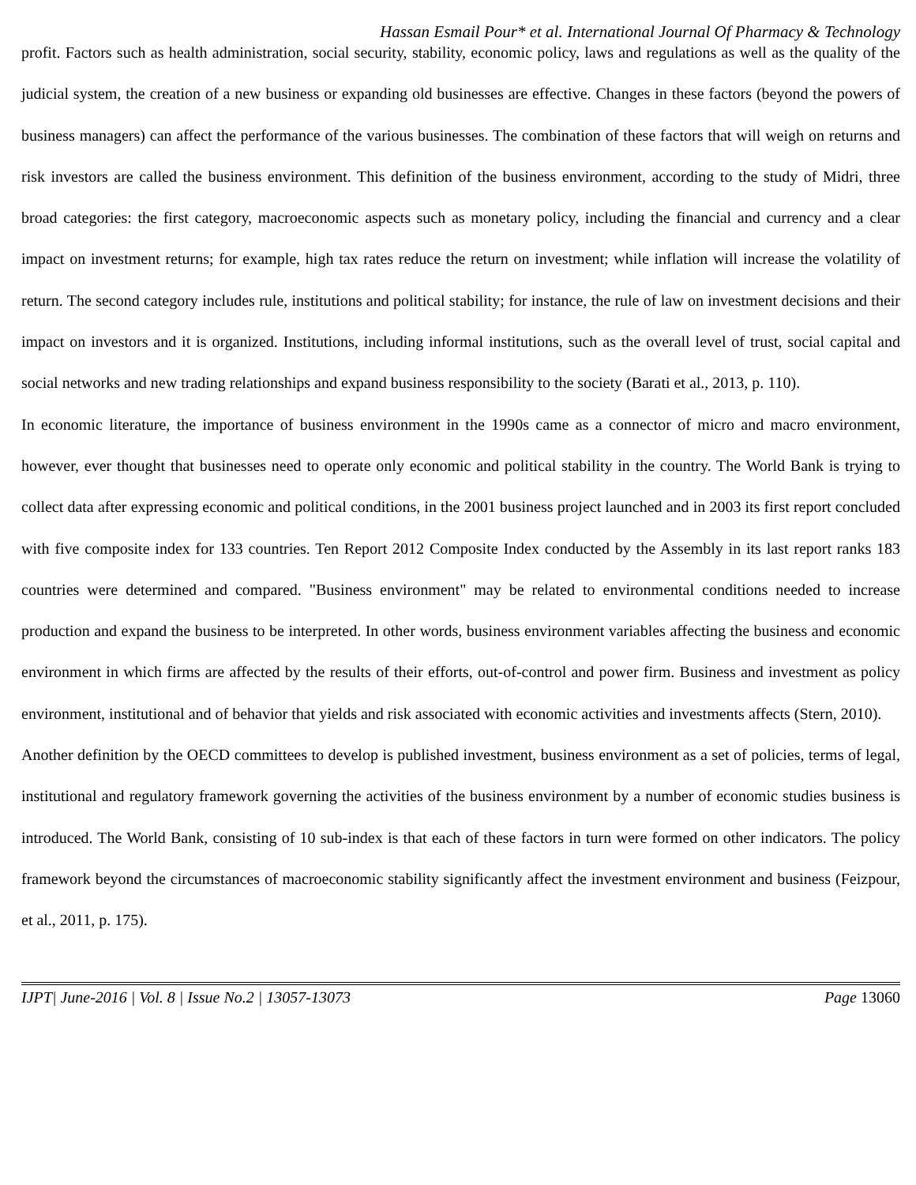Hassan Esmail Pour* et al. International Journal Of Pharmacy & Technology
profit. Factors such as health administration, social security, stability, economic policy, laws and regulations as well as the quality of the judicial system, the creation of a new business or expanding old businesses are effective. Changes in these factors (beyond the powers of business managers) can affect the performance of the various businesses. The combination of these factors that will weigh on returns and risk investors are called the business environment. This definition of the business environment, according to the study of Midri, three broad categories: the first category, macroeconomic aspects such as monetary policy, including the financial and currency and a clear impact on investment returns; for example, high tax rates reduce the return on investment; while inflation will increase the volatility of return. The second category includes rule, institutions and political stability; for instance, the rule of law on investment decisions and their impact on investors and it is organized. Institutions, including informal institutions, such as the overall level of trust, social capital and social networks and new trading relationships and expand business responsibility to the society (Barati et al., 2013, p. 110).
In economic literature, the importance of business environment in the 1990s came as a connector of micro and macro environment, however, ever thought that businesses need to operate only economic and political stability in the country. The World Bank is trying to collect data after expressing economic and political conditions, in the 2001 business project launched and in 2003 its first report concluded with five composite index for 133 countries. Ten Report 2012 Composite Index conducted by the Assembly in its last report ranks 183 countries were determined and compared. "Business environment" may be related to environmental conditions needed to increase production and expand the business to be interpreted. In other words, business environment variables affecting the business and economic environment in which firms are affected by the results of their efforts, out-of-control and power firm. Business and investment as policy environment, institutional and of behavior that yields and risk associated with economic activities and investments affects (Stern, 2010).
Another definition by the OECD committees to develop is published investment, business environment as a set of policies, terms of legal, institutional and regulatory framework governing the activities of the business environment by a number of economic studies business is introduced. The World Bank, consisting of 10 sub-index is that each of these factors in turn were formed on other indicators. The policy framework beyond the circumstances of macroeconomic stability significantly affect the investment environment and business (Feizpour, et al., 2011, p. 175).
IJPT| June-2016 | Vol. 8 | Issue No.2 | 13057-13073 Page 13060